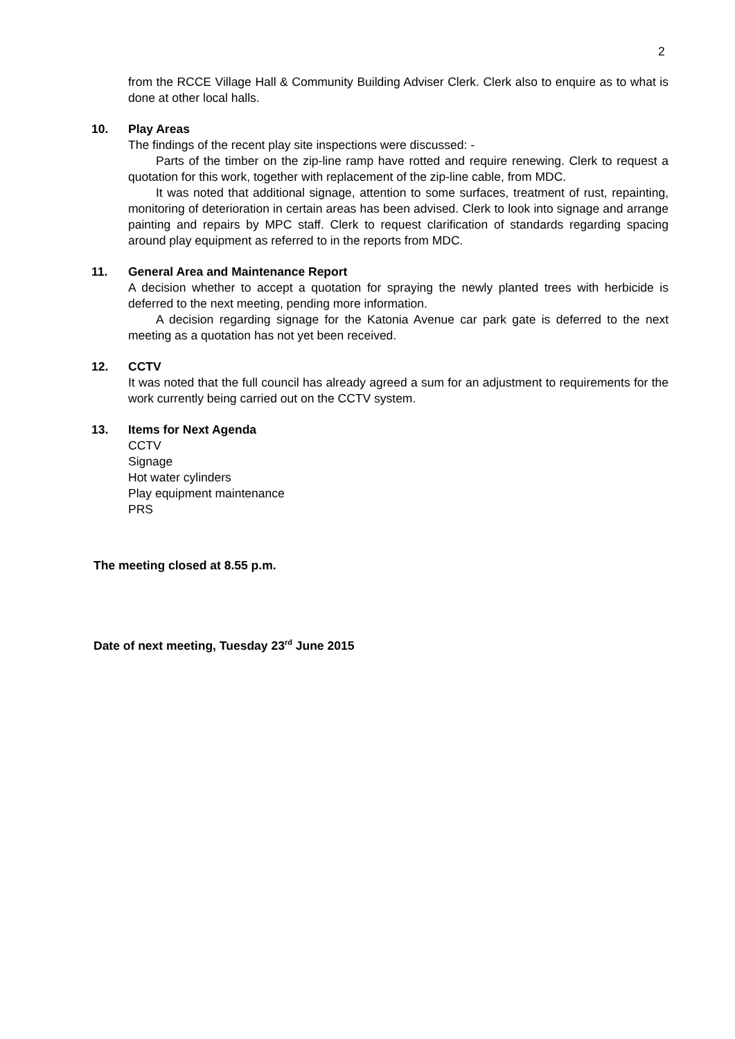2
from the RCCE Village Hall & Community Building Adviser Clerk. Clerk also to enquire as to what is done at other local halls.
10. Play Areas
The findings of the recent play site inspections were discussed: -
Parts of the timber on the zip-line ramp have rotted and require renewing. Clerk to request a quotation for this work, together with replacement of the zip-line cable, from MDC.
It was noted that additional signage, attention to some surfaces, treatment of rust, repainting, monitoring of deterioration in certain areas has been advised. Clerk to look into signage and arrange painting and repairs by MPC staff. Clerk to request clarification of standards regarding spacing around play equipment as referred to in the reports from MDC.
11. General Area and Maintenance Report
A decision whether to accept a quotation for spraying the newly planted trees with herbicide is deferred to the next meeting, pending more information.
A decision regarding signage for the Katonia Avenue car park gate is deferred to the next meeting as a quotation has not yet been received.
12. CCTV
It was noted that the full council has already agreed a sum for an adjustment to requirements for the work currently being carried out on the CCTV system.
13. Items for Next Agenda
CCTV
Signage
Hot water cylinders
Play equipment maintenance
PRS
The meeting closed at 8.55 p.m.
Date of next meeting, Tuesday 23<sup>rd</sup> June 2015